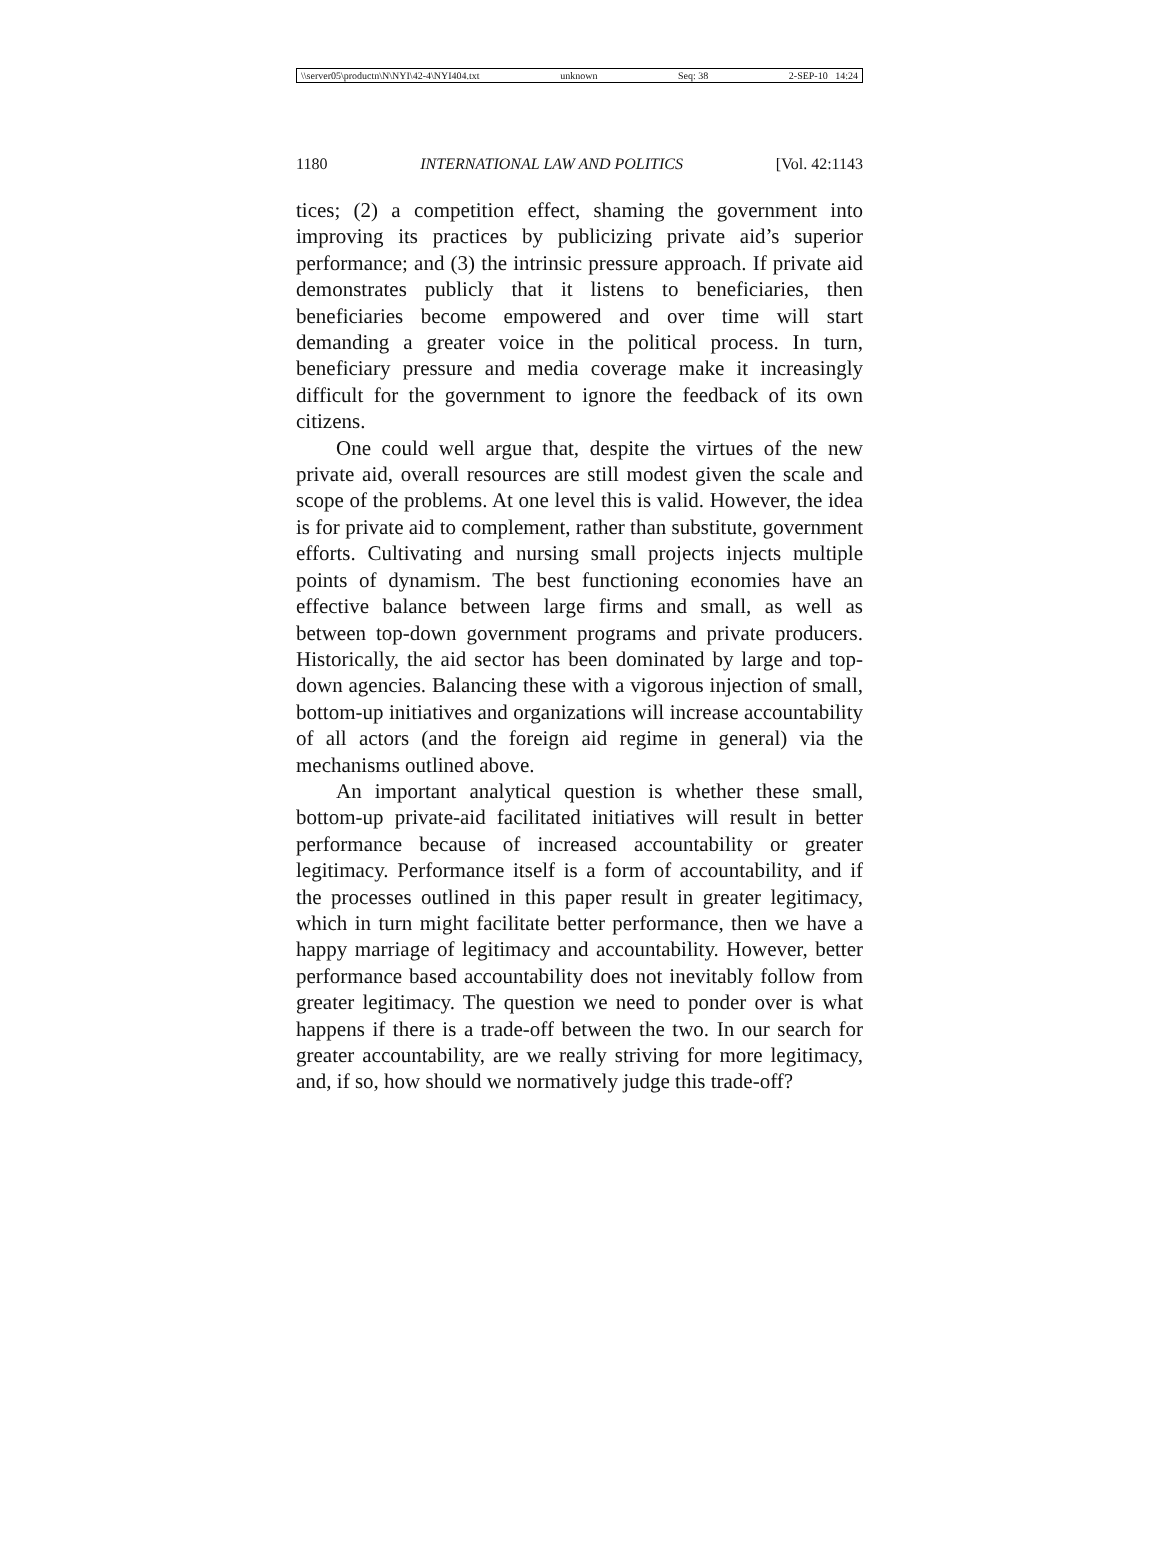\\server05\productn\N\NYI\42-4\NYI404.txt unknown Seq: 38 2-SEP-10 14:24
1180 INTERNATIONAL LAW AND POLITICS [Vol. 42:1143
tices; (2) a competition effect, shaming the government into improving its practices by publicizing private aid’s superior performance; and (3) the intrinsic pressure approach. If private aid demonstrates publicly that it listens to beneficiaries, then beneficiaries become empowered and over time will start demanding a greater voice in the political process. In turn, beneficiary pressure and media coverage make it increasingly difficult for the government to ignore the feedback of its own citizens.
One could well argue that, despite the virtues of the new private aid, overall resources are still modest given the scale and scope of the problems. At one level this is valid. However, the idea is for private aid to complement, rather than substitute, government efforts. Cultivating and nursing small projects injects multiple points of dynamism. The best functioning economies have an effective balance between large firms and small, as well as between top-down government programs and private producers. Historically, the aid sector has been dominated by large and top-down agencies. Balancing these with a vigorous injection of small, bottom-up initiatives and organizations will increase accountability of all actors (and the foreign aid regime in general) via the mechanisms outlined above.
An important analytical question is whether these small, bottom-up private-aid facilitated initiatives will result in better performance because of increased accountability or greater legitimacy. Performance itself is a form of accountability, and if the processes outlined in this paper result in greater legitimacy, which in turn might facilitate better performance, then we have a happy marriage of legitimacy and accountability. However, better performance based accountability does not inevitably follow from greater legitimacy. The question we need to ponder over is what happens if there is a trade-off between the two. In our search for greater accountability, are we really striving for more legitimacy, and, if so, how should we normatively judge this trade-off?